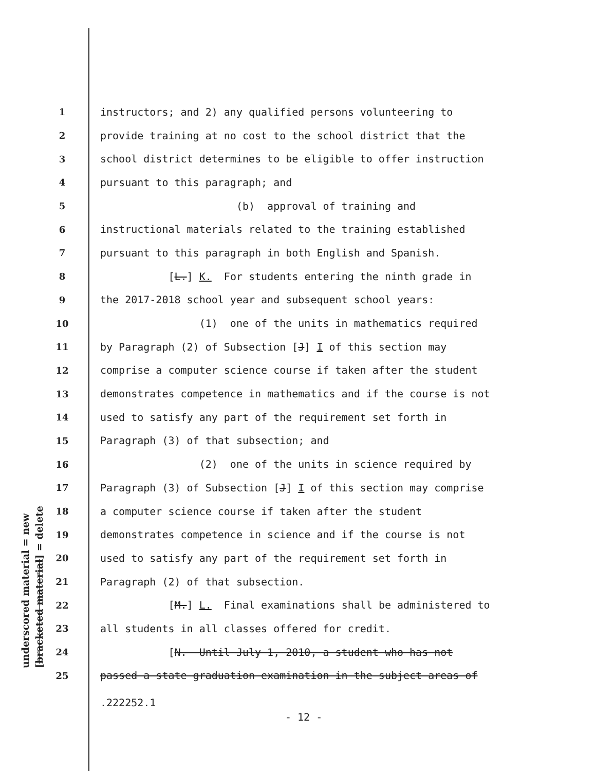underscored material = new [bracketed material] = delete
1 instructors; and 2) any qualified persons volunteering to
2 provide training at no cost to the school district that the
3 school district determines to be eligible to offer instruction
4 pursuant to this paragraph; and
5 (b) approval of training and
6 instructional materials related to the training established
7 pursuant to this paragraph in both English and Spanish.
8 [L.] K. For students entering the ninth grade in
9 the 2017-2018 school year and subsequent school years:
10 (1) one of the units in mathematics required
11 by Paragraph (2) of Subsection [J] I of this section may
12 comprise a computer science course if taken after the student
13 demonstrates competence in mathematics and if the course is not
14 used to satisfy any part of the requirement set forth in
15 Paragraph (3) of that subsection; and
16 (2) one of the units in science required by
17 Paragraph (3) of Subsection [J] I of this section may comprise
18 a computer science course if taken after the student
19 demonstrates competence in science and if the course is not
20 used to satisfy any part of the requirement set forth in
21 Paragraph (2) of that subsection.
22 [M.] L. Final examinations shall be administered to
23 all students in all classes offered for credit.
24 [N. Until July 1, 2010, a student who has not
25 passed a state graduation examination in the subject areas of
.222252.1
- 12 -